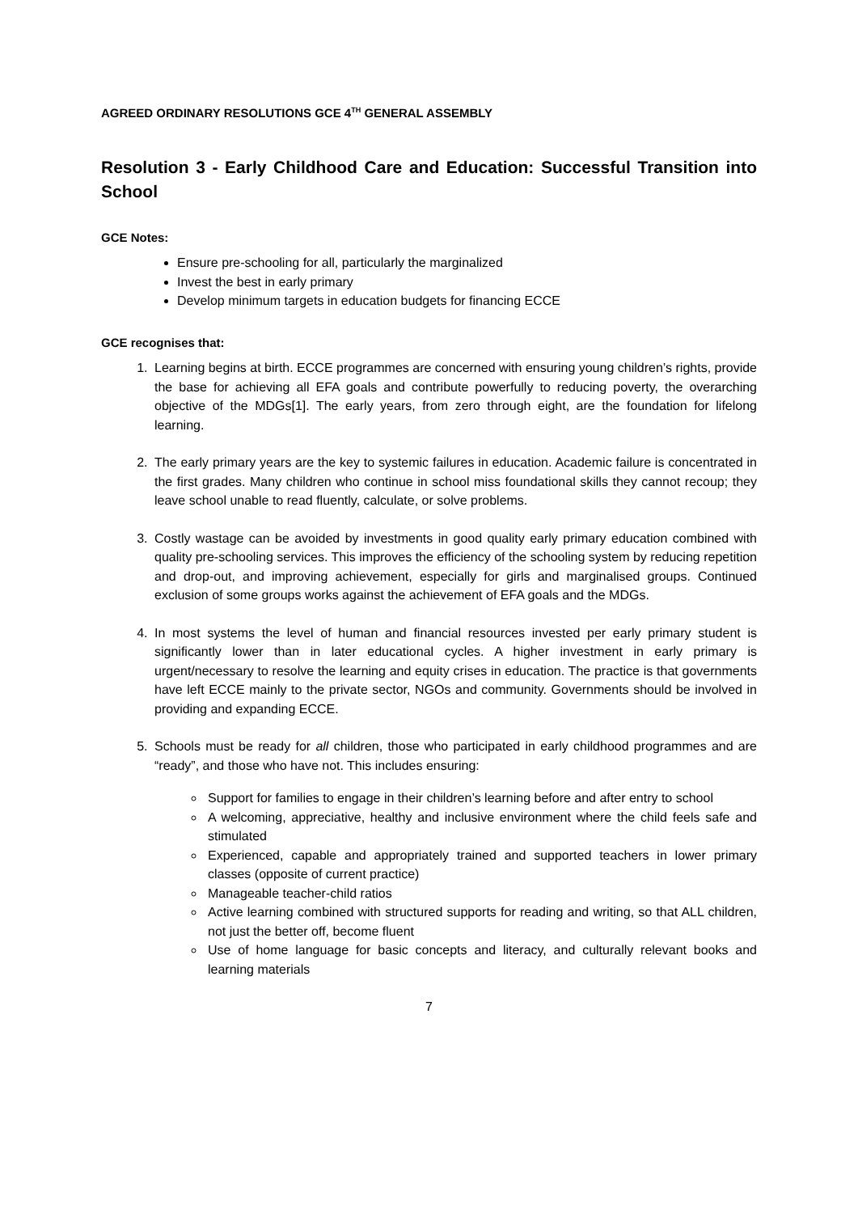AGREED ORDINARY RESOLUTIONS GCE 4<sup>TH</sup> GENERAL ASSEMBLY
Resolution 3 - Early Childhood Care and Education: Successful Transition into School
GCE Notes:
Ensure pre-schooling for all, particularly the marginalized
Invest the best in early primary
Develop minimum targets in education budgets for financing ECCE
GCE recognises that:
1. Learning begins at birth. ECCE programmes are concerned with ensuring young children’s rights, provide the base for achieving all EFA goals and contribute powerfully to reducing poverty, the overarching objective of the MDGs[1]. The early years, from zero through eight, are the foundation for lifelong learning.
2. The early primary years are the key to systemic failures in education. Academic failure is concentrated in the first grades. Many children who continue in school miss foundational skills they cannot recoup; they leave school unable to read fluently, calculate, or solve problems.
3. Costly wastage can be avoided by investments in good quality early primary education combined with quality pre-schooling services. This improves the efficiency of the schooling system by reducing repetition and drop-out, and improving achievement, especially for girls and marginalised groups. Continued exclusion of some groups works against the achievement of EFA goals and the MDGs.
4. In most systems the level of human and financial resources invested per early primary student is significantly lower than in later educational cycles. A higher investment in early primary is urgent/necessary to resolve the learning and equity crises in education. The practice is that governments have left ECCE mainly to the private sector, NGOs and community. Governments should be involved in providing and expanding ECCE.
5. Schools must be ready for all children, those who participated in early childhood programmes and are “ready”, and those who have not. This includes ensuring:
Support for families to engage in their children’s learning before and after entry to school
A welcoming, appreciative, healthy and inclusive environment where the child feels safe and stimulated
Experienced, capable and appropriately trained and supported teachers in lower primary classes (opposite of current practice)
Manageable teacher-child ratios
Active learning combined with structured supports for reading and writing, so that ALL children, not just the better off, become fluent
Use of home language for basic concepts and literacy, and culturally relevant books and learning materials
7